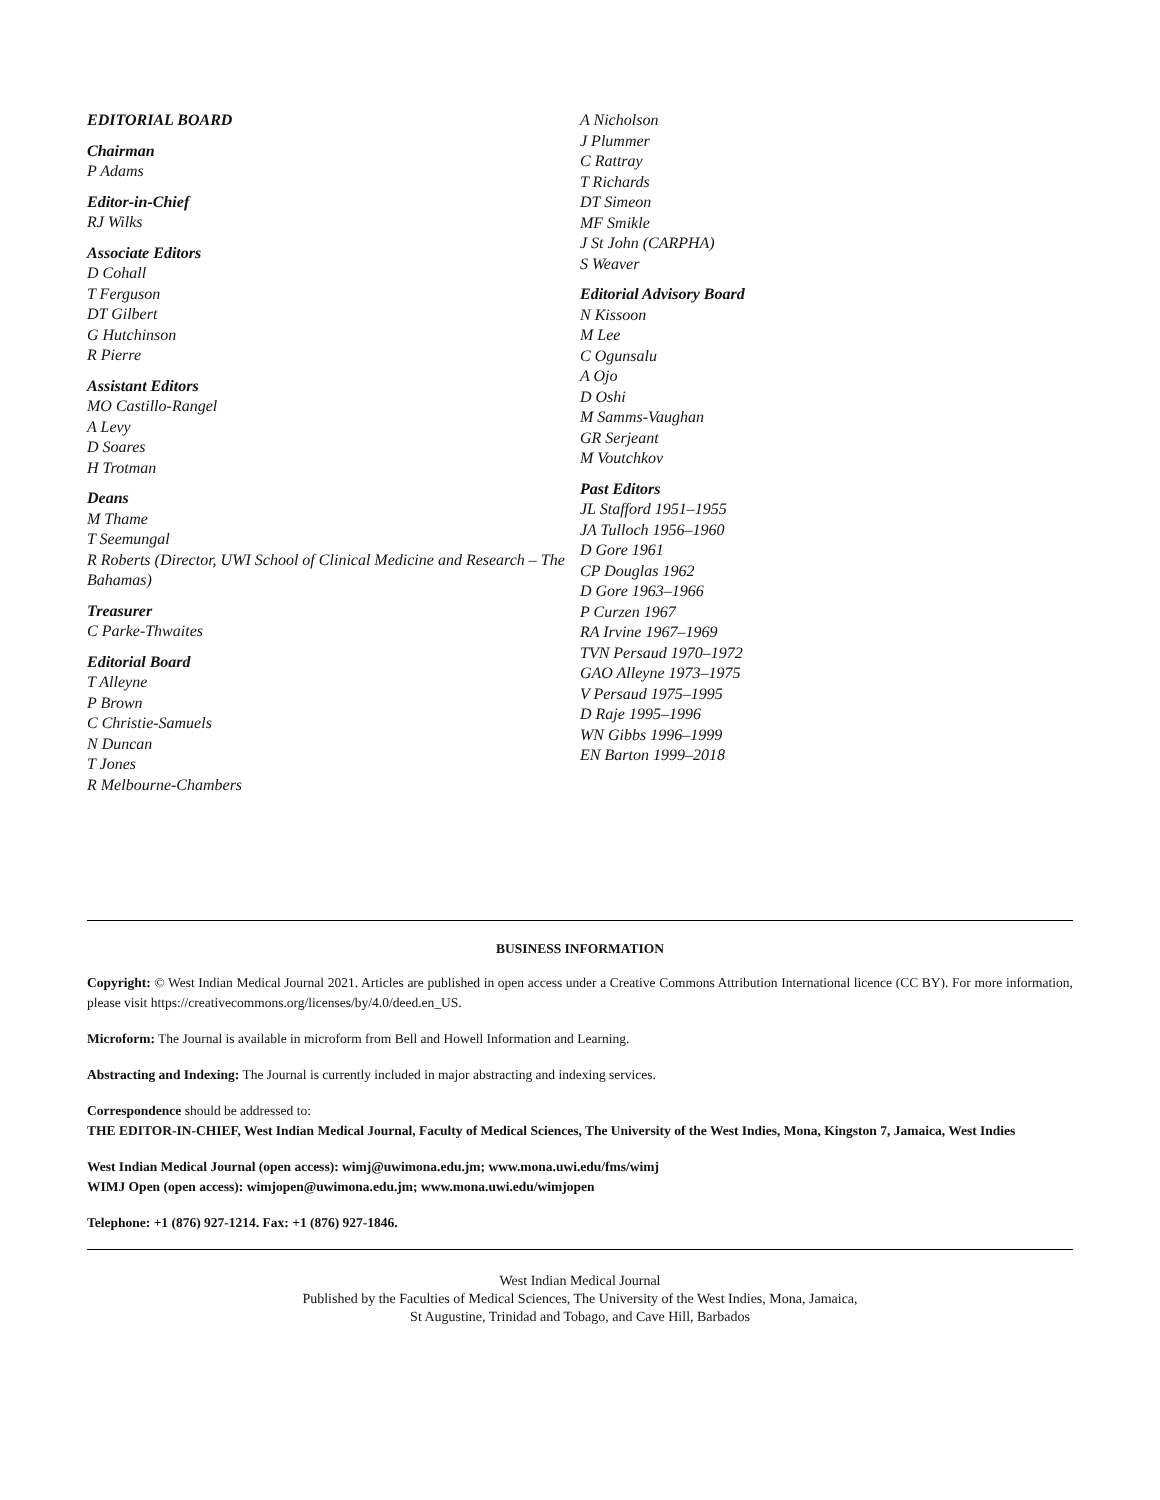EDITORIAL BOARD
Chairman
P Adams
Editor-in-Chief
RJ Wilks
Associate Editors
D Cohall
T Ferguson
DT Gilbert
G Hutchinson
R Pierre
Assistant Editors
MO Castillo-Rangel
A Levy
D Soares
H Trotman
Deans
M Thame
T Seemungal
R Roberts (Director, UWI School of Clinical Medicine and Research – The Bahamas)
Treasurer
C Parke-Thwaites
Editorial Board
T Alleyne
P Brown
C Christie-Samuels
N Duncan
T Jones
R Melbourne-Chambers
A Nicholson
J Plummer
C Rattray
T Richards
DT Simeon
MF Smikle
J St John (CARPHA)
S Weaver
Editorial Advisory Board
N Kissoon
M Lee
C Ogunsalu
A Ojo
D Oshi
M Samms-Vaughan
GR Serjeant
M Voutchkov
Past Editors
JL Stafford 1951–1955
JA Tulloch 1956–1960
D Gore 1961
CP Douglas 1962
D Gore 1963–1966
P Curzen 1967
RA Irvine 1967–1969
TVN Persaud 1970–1972
GAO Alleyne 1973–1975
V Persaud 1975–1995
D Raje 1995–1996
WN Gibbs 1996–1999
EN Barton 1999–2018
BUSINESS INFORMATION
Copyright: © West Indian Medical Journal 2021. Articles are published in open access under a Creative Commons Attribution International licence (CC BY). For more information, please visit https://creativecommons.org/licenses/by/4.0/deed.en_US.
Microform: The Journal is available in microform from Bell and Howell Information and Learning.
Abstracting and Indexing: The Journal is currently included in major abstracting and indexing services.
Correspondence should be addressed to:
THE EDITOR-IN-CHIEF, West Indian Medical Journal, Faculty of Medical Sciences, The University of the West Indies, Mona, Kingston 7, Jamaica, West Indies
West Indian Medical Journal (open access): wimj@uwimona.edu.jm; www.mona.uwi.edu/fms/wimj
WIMJ Open (open access): wimjopen@uwimona.edu.jm; www.mona.uwi.edu/wimjopen
Telephone: +1 (876) 927-1214. Fax: +1 (876) 927-1846.
West Indian Medical Journal
Published by the Faculties of Medical Sciences, The University of the West Indies, Mona, Jamaica,
St Augustine, Trinidad and Tobago, and Cave Hill, Barbados